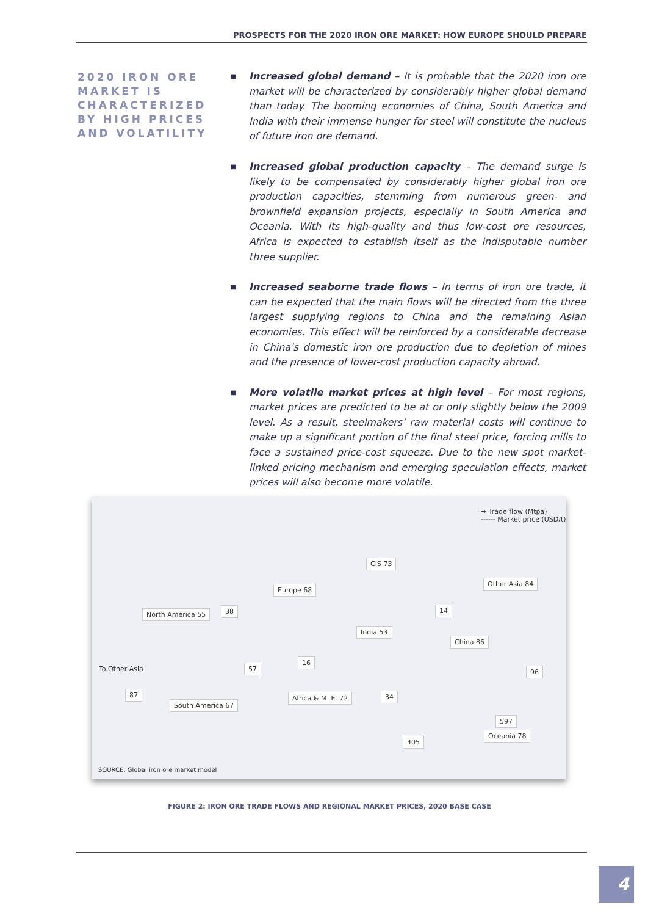PROSPECTS FOR THE 2020 IRON ORE MARKET: HOW EUROPE SHOULD PREPARE
2020 IRON ORE MARKET IS CHARACTERIZED BY HIGH PRICES AND VOLATILITY
■ Increased global demand – It is probable that the 2020 iron ore market will be characterized by considerably higher global demand than today. The booming economies of China, South America and India with their immense hunger for steel will constitute the nucleus of future iron ore demand.
■ Increased global production capacity – The demand surge is likely to be compensated by considerably higher global iron ore production capacities, stemming from numerous green- and brownfield expansion projects, especially in South America and Oceania. With its high-quality and thus low-cost ore resources, Africa is expected to establish itself as the indisputable number three supplier.
■ Increased seaborne trade flows – In terms of iron ore trade, it can be expected that the main flows will be directed from the three largest supplying regions to China and the remaining Asian economies. This effect will be reinforced by a considerable decrease in China's domestic iron ore production due to depletion of mines and the presence of lower-cost production capacity abroad.
■ More volatile market prices at high level – For most regions, market prices are predicted to be at or only slightly below the 2009 level. As a result, steelmakers' raw material costs will continue to make up a significant portion of the final steel price, forcing mills to face a sustained price-cost squeeze. Due to the new spot market-linked pricing mechanism and emerging speculation effects, market prices will also become more volatile.
→ Trade flow (Mtpa)
------ Market price (USD/t)
CIS 73
Europe 68
Other Asia 84
North America 55 38 14
India 53
China 86
16
To Other Asia 57 96
87 34
Africa & M. E. 72
South America 67
597
405
Oceania 78
SOURCE: Global iron ore market model
FIGURE 2: IRON ORE TRADE FLOWS AND REGIONAL MARKET PRICES, 2020 BASE CASE
4